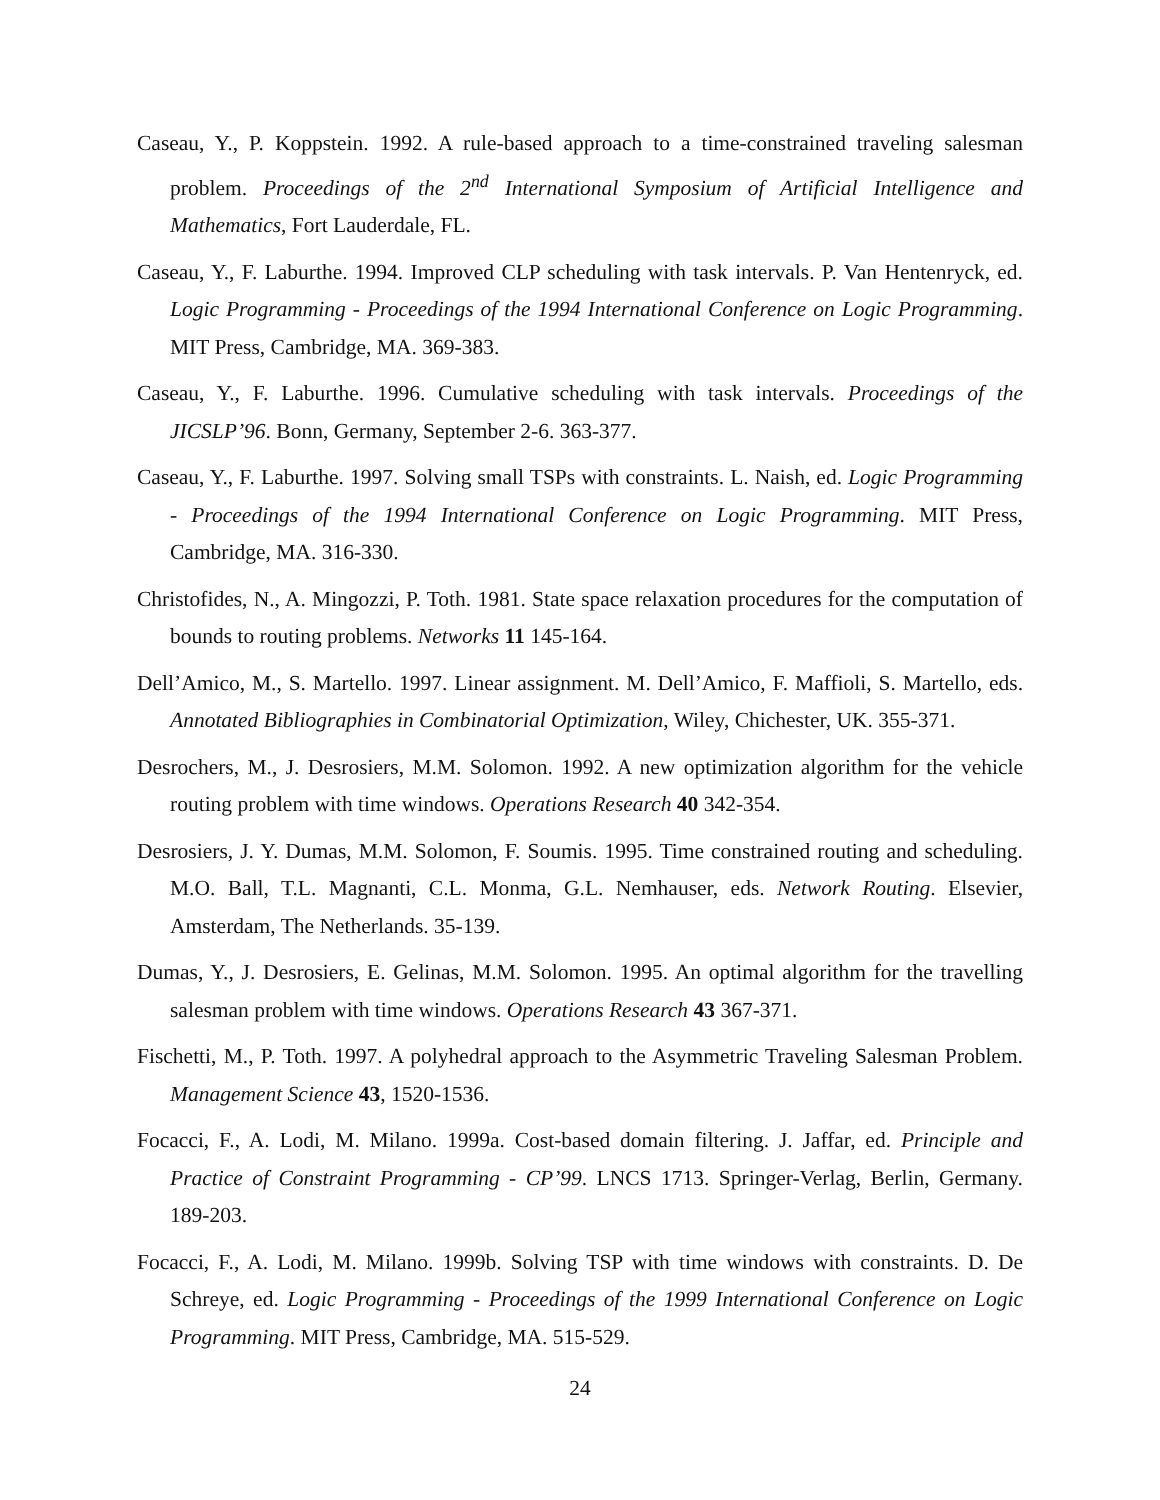Caseau, Y., P. Koppstein. 1992. A rule-based approach to a time-constrained traveling salesman problem. Proceedings of the 2<sup>nd</sup> International Symposium of Artificial Intelligence and Mathematics, Fort Lauderdale, FL.
Caseau, Y., F. Laburthe. 1994. Improved CLP scheduling with task intervals. P. Van Hentenryck, ed. Logic Programming - Proceedings of the 1994 International Conference on Logic Programming. MIT Press, Cambridge, MA. 369-383.
Caseau, Y., F. Laburthe. 1996. Cumulative scheduling with task intervals. Proceedings of the JICSLP’96. Bonn, Germany, September 2-6. 363-377.
Caseau, Y., F. Laburthe. 1997. Solving small TSPs with constraints. L. Naish, ed. Logic Programming - Proceedings of the 1994 International Conference on Logic Programming. MIT Press, Cambridge, MA. 316-330.
Christofides, N., A. Mingozzi, P. Toth. 1981. State space relaxation procedures for the computation of bounds to routing problems. Networks 11 145-164.
Dell’Amico, M., S. Martello. 1997. Linear assignment. M. Dell’Amico, F. Maffioli, S. Martello, eds. Annotated Bibliographies in Combinatorial Optimization, Wiley, Chichester, UK. 355-371.
Desrochers, M., J. Desrosiers, M.M. Solomon. 1992. A new optimization algorithm for the vehicle routing problem with time windows. Operations Research 40 342-354.
Desrosiers, J. Y. Dumas, M.M. Solomon, F. Soumis. 1995. Time constrained routing and scheduling. M.O. Ball, T.L. Magnanti, C.L. Monma, G.L. Nemhauser, eds. Network Routing. Elsevier, Amsterdam, The Netherlands. 35-139.
Dumas, Y., J. Desrosiers, E. Gelinas, M.M. Solomon. 1995. An optimal algorithm for the travelling salesman problem with time windows. Operations Research 43 367-371.
Fischetti, M., P. Toth. 1997. A polyhedral approach to the Asymmetric Traveling Salesman Problem. Management Science 43, 1520-1536.
Focacci, F., A. Lodi, M. Milano. 1999a. Cost-based domain filtering. J. Jaffar, ed. Principle and Practice of Constraint Programming - CP’99. LNCS 1713. Springer-Verlag, Berlin, Germany. 189-203.
Focacci, F., A. Lodi, M. Milano. 1999b. Solving TSP with time windows with constraints. D. De Schreye, ed. Logic Programming - Proceedings of the 1999 International Conference on Logic Programming. MIT Press, Cambridge, MA. 515-529.
24